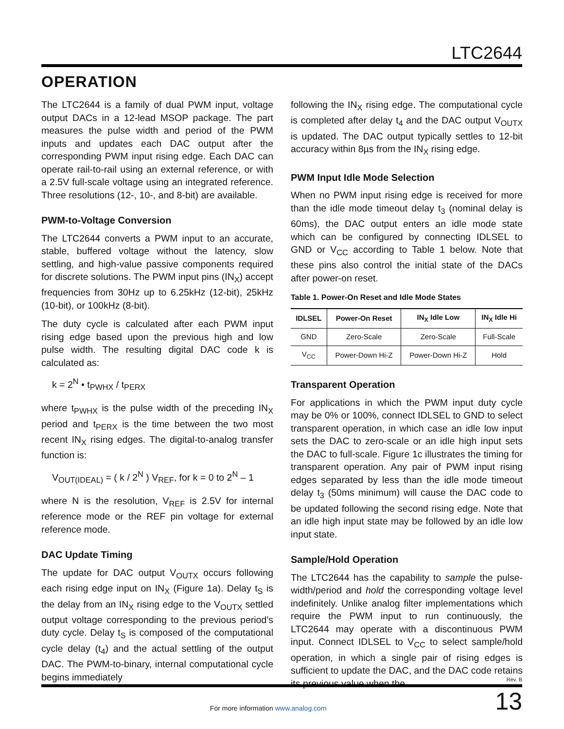LTC2644
OPERATION
The LTC2644 is a family of dual PWM input, voltage output DACs in a 12-lead MSOP package. The part measures the pulse width and period of the PWM inputs and updates each DAC output after the corresponding PWM input rising edge. Each DAC can operate rail-to-rail using an external reference, or with a 2.5V full-scale voltage using an integrated reference. Three resolutions (12-, 10-, and 8-bit) are available.
PWM-to-Voltage Conversion
The LTC2644 converts a PWM input to an accurate, stable, buffered voltage without the latency, slow settling, and high-value passive components required for discrete solutions. The PWM input pins (IN<sub>X</sub>) accept frequencies from 30Hz up to 6.25kHz (12-bit), 25kHz (10-bit), or 100kHz (8-bit).
The duty cycle is calculated after each PWM input rising edge based upon the previous high and low pulse width. The resulting digital DAC code k is calculated as:
k = 2<sup>N</sup> • t<sub>PWHX</sub> / t<sub>PERX</sub>
where t<sub>PWHX</sub> is the pulse width of the preceding IN<sub>X</sub> period and t<sub>PERX</sub> is the time between the two most recent IN<sub>X</sub> rising edges. The digital-to-analog transfer function is:
V<sub>OUT(IDEAL)</sub> = ( k / 2<sup>N</sup> ) V<sub>REF</sub>, for k = 0 to 2<sup>N</sup> – 1
where N is the resolution, V<sub>REF</sub> is 2.5V for internal reference mode or the REF pin voltage for external reference mode.
DAC Update Timing
The update for DAC output V<sub>OUTX</sub> occurs following each rising edge input on IN<sub>X</sub> (Figure 1a). Delay t<sub>S</sub> is the delay from an IN<sub>X</sub> rising edge to the V<sub>OUTX</sub> settled output voltage corresponding to the previous period’s duty cycle. Delay t<sub>S</sub> is composed of the computational cycle delay (t<sub>4</sub>) and the actual settling of the output DAC. The PWM-to-binary, internal computational cycle begins immediately
following the IN<sub>X</sub> rising edge. The computational cycle is completed after delay t<sub>4</sub> and the DAC output V<sub>OUTX</sub> is updated. The DAC output typically settles to 12-bit accuracy within 8µs from the IN<sub>X</sub> rising edge.
PWM Input Idle Mode Selection
When no PWM input rising edge is received for more than the idle mode timeout delay t<sub>3</sub> (nominal delay is 60ms), the DAC output enters an idle mode state which can be configured by connecting IDLSEL to GND or V<sub>CC</sub> according to Table 1 below. Note that these pins also control the initial state of the DACs after power-on reset.
Table 1. Power-On Reset and Idle Mode States
| IDLSEL | Power-On Reset | IN<sub>X</sub> Idle Low | IN<sub>X</sub> Idle Hi |
| --- | --- | --- | --- |
| GND | Zero-Scale | Zero-Scale | Full-Scale |
| V<sub>CC</sub> | Power-Down Hi-Z | Power-Down Hi-Z | Hold |
Transparent Operation
For applications in which the PWM input duty cycle may be 0% or 100%, connect IDLSEL to GND to select transparent operation, in which case an idle low input sets the DAC to zero-scale or an idle high input sets the DAC to full-scale. Figure 1c illustrates the timing for transparent operation. Any pair of PWM input rising edges separated by less than the idle mode timeout delay t<sub>3</sub> (50ms minimum) will cause the DAC code to be updated following the second rising edge. Note that an idle high input state may be followed by an idle low input state.
Sample/Hold Operation
The LTC2644 has the capability to sample the pulse-width/period and hold the corresponding voltage level indefinitely. Unlike analog filter implementations which require the PWM input to run continuously, the LTC2644 may operate with a discontinuous PWM input. Connect IDLSEL to V<sub>CC</sub> to select sample/hold operation, in which a single pair of rising edges is sufficient to update the DAC, and the DAC code retains its previous value when the
Rev. B
For more information www.analog.com
13